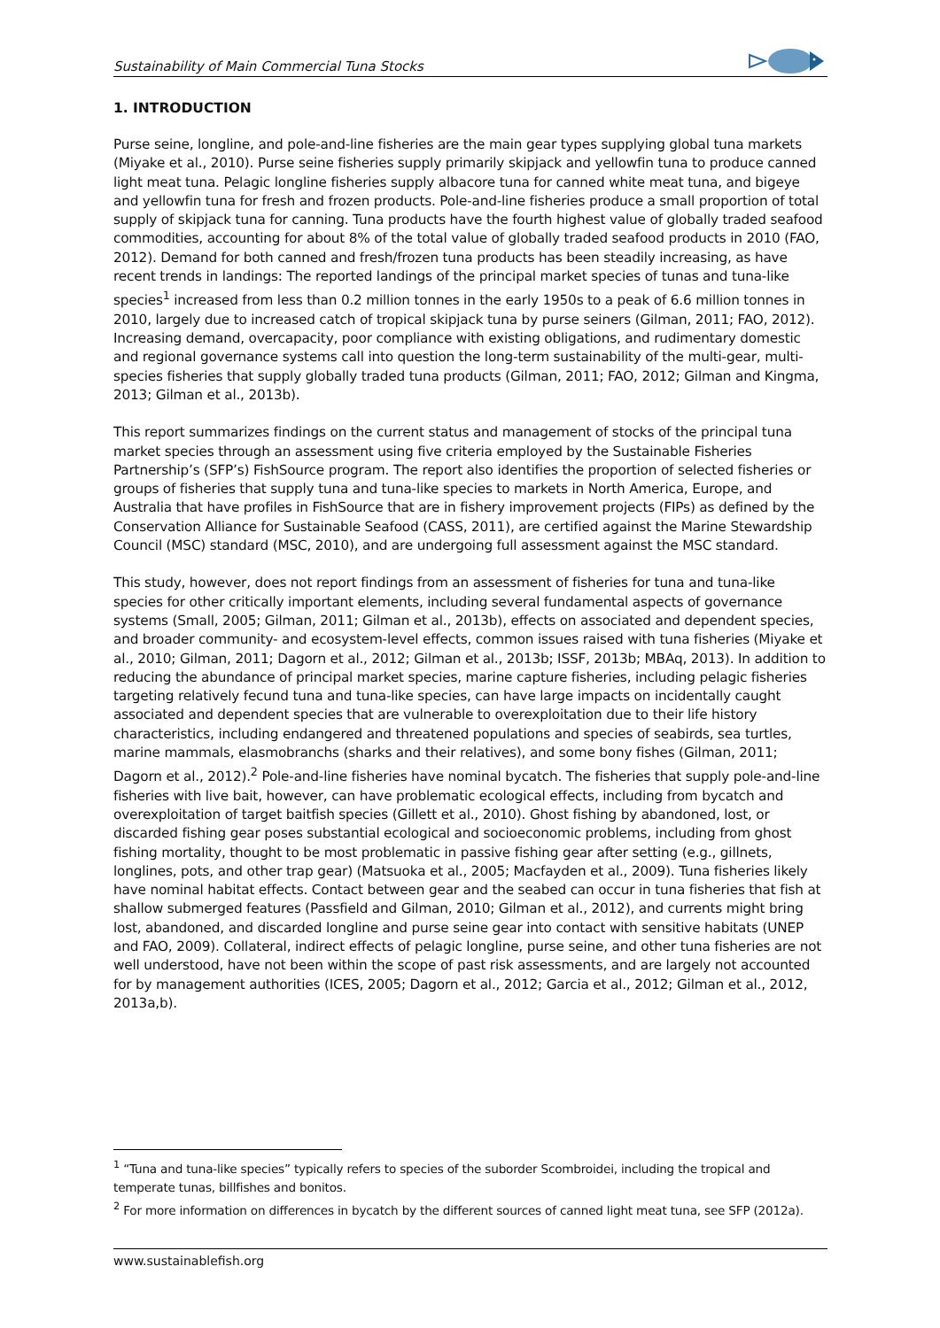Sustainability of Main Commercial Tuna Stocks
1. INTRODUCTION
Purse seine, longline, and pole-and-line fisheries are the main gear types supplying global tuna markets (Miyake et al., 2010). Purse seine fisheries supply primarily skipjack and yellowfin tuna to produce canned light meat tuna. Pelagic longline fisheries supply albacore tuna for canned white meat tuna, and bigeye and yellowfin tuna for fresh and frozen products. Pole-and-line fisheries produce a small proportion of total supply of skipjack tuna for canning. Tuna products have the fourth highest value of globally traded seafood commodities, accounting for about 8% of the total value of globally traded seafood products in 2010 (FAO, 2012). Demand for both canned and fresh/frozen tuna products has been steadily increasing, as have recent trends in landings: The reported landings of the principal market species of tunas and tuna-like species<sup>1</sup> increased from less than 0.2 million tonnes in the early 1950s to a peak of 6.6 million tonnes in 2010, largely due to increased catch of tropical skipjack tuna by purse seiners (Gilman, 2011; FAO, 2012). Increasing demand, overcapacity, poor compliance with existing obligations, and rudimentary domestic and regional governance systems call into question the long-term sustainability of the multi-gear, multi-species fisheries that supply globally traded tuna products (Gilman, 2011; FAO, 2012; Gilman and Kingma, 2013; Gilman et al., 2013b).
This report summarizes findings on the current status and management of stocks of the principal tuna market species through an assessment using five criteria employed by the Sustainable Fisheries Partnership’s (SFP’s) FishSource program. The report also identifies the proportion of selected fisheries or groups of fisheries that supply tuna and tuna-like species to markets in North America, Europe, and Australia that have profiles in FishSource that are in fishery improvement projects (FIPs) as defined by the Conservation Alliance for Sustainable Seafood (CASS, 2011), are certified against the Marine Stewardship Council (MSC) standard (MSC, 2010), and are undergoing full assessment against the MSC standard.
This study, however, does not report findings from an assessment of fisheries for tuna and tuna-like species for other critically important elements, including several fundamental aspects of governance systems (Small, 2005; Gilman, 2011; Gilman et al., 2013b), effects on associated and dependent species, and broader community- and ecosystem-level effects, common issues raised with tuna fisheries (Miyake et al., 2010; Gilman, 2011; Dagorn et al., 2012; Gilman et al., 2013b; ISSF, 2013b; MBAq, 2013). In addition to reducing the abundance of principal market species, marine capture fisheries, including pelagic fisheries targeting relatively fecund tuna and tuna-like species, can have large impacts on incidentally caught associated and dependent species that are vulnerable to overexploitation due to their life history characteristics, including endangered and threatened populations and species of seabirds, sea turtles, marine mammals, elasmobranchs (sharks and their relatives), and some bony fishes (Gilman, 2011; Dagorn et al., 2012).<sup>2</sup> Pole-and-line fisheries have nominal bycatch. The fisheries that supply pole-and-line fisheries with live bait, however, can have problematic ecological effects, including from bycatch and overexploitation of target baitfish species (Gillett et al., 2010). Ghost fishing by abandoned, lost, or discarded fishing gear poses substantial ecological and socioeconomic problems, including from ghost fishing mortality, thought to be most problematic in passive fishing gear after setting (e.g., gillnets, longlines, pots, and other trap gear) (Matsuoka et al., 2005; Macfayden et al., 2009). Tuna fisheries likely have nominal habitat effects. Contact between gear and the seabed can occur in tuna fisheries that fish at shallow submerged features (Passfield and Gilman, 2010; Gilman et al., 2012), and currents might bring lost, abandoned, and discarded longline and purse seine gear into contact with sensitive habitats (UNEP and FAO, 2009). Collateral, indirect effects of pelagic longline, purse seine, and other tuna fisheries are not well understood, have not been within the scope of past risk assessments, and are largely not accounted for by management authorities (ICES, 2005; Dagorn et al., 2012; Garcia et al., 2012; Gilman et al., 2012, 2013a,b).
<sup>1</sup> “Tuna and tuna-like species” typically refers to species of the suborder Scombroidei, including the tropical and temperate tunas, billfishes and bonitos.
<sup>2</sup> For more information on differences in bycatch by the different sources of canned light meat tuna, see SFP (2012a).
www.sustainablefish.org